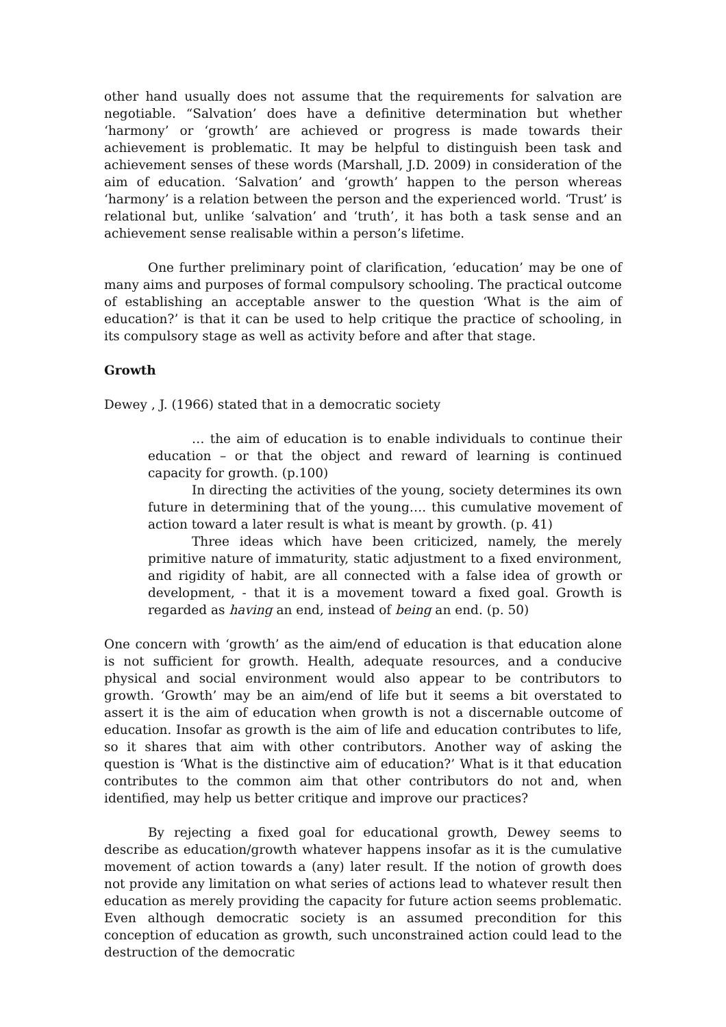other hand usually does not assume that the requirements for salvation are negotiable. “Salvation’ does have a definitive determination but whether ‘harmony’ or ‘growth’ are achieved or progress is made towards their achievement is problematic. It may be helpful to distinguish been task and achievement senses of these words (Marshall, J.D. 2009) in consideration of the aim of education. ‘Salvation’ and ‘growth’ happen to the person whereas ‘harmony’ is a relation between the person and the experienced world. ‘Trust’ is relational but, unlike ‘salvation’ and ‘truth’, it has both a task sense and an achievement sense realisable within a person’s lifetime.
One further preliminary point of clarification, ‘education’ may be one of many aims and purposes of formal compulsory schooling. The practical outcome of establishing an acceptable answer to the question ‘What is the aim of education?’ is that it can be used to help critique the practice of schooling, in its compulsory stage as well as activity before and after that stage.
Growth
Dewey , J. (1966) stated that in a democratic society
… the aim of education is to enable individuals to continue their education – or that the object and reward of learning is continued capacity for growth. (p.100)
In directing the activities of the young, society determines its own future in determining that of the young…. this cumulative movement of action toward a later result is what is meant by growth. (p. 41)
Three ideas which have been criticized, namely, the merely primitive nature of immaturity, static adjustment to a fixed environment, and rigidity of habit, are all connected with a false idea of growth or development, - that it is a movement toward a fixed goal. Growth is regarded as having an end, instead of being an end. (p. 50)
One concern with ‘growth’ as the aim/end of education is that education alone is not sufficient for growth. Health, adequate resources, and a conducive physical and social environment would also appear to be contributors to growth. ‘Growth’ may be an aim/end of life but it seems a bit overstated to assert it is the aim of education when growth is not a discernable outcome of education. Insofar as growth is the aim of life and education contributes to life, so it shares that aim with other contributors. Another way of asking the question is ‘What is the distinctive aim of education?’ What is it that education contributes to the common aim that other contributors do not and, when identified, may help us better critique and improve our practices?
By rejecting a fixed goal for educational growth, Dewey seems to describe as education/growth whatever happens insofar as it is the cumulative movement of action towards a (any) later result. If the notion of growth does not provide any limitation on what series of actions lead to whatever result then education as merely providing the capacity for future action seems problematic. Even although democratic society is an assumed precondition for this conception of education as growth, such unconstrained action could lead to the destruction of the democratic